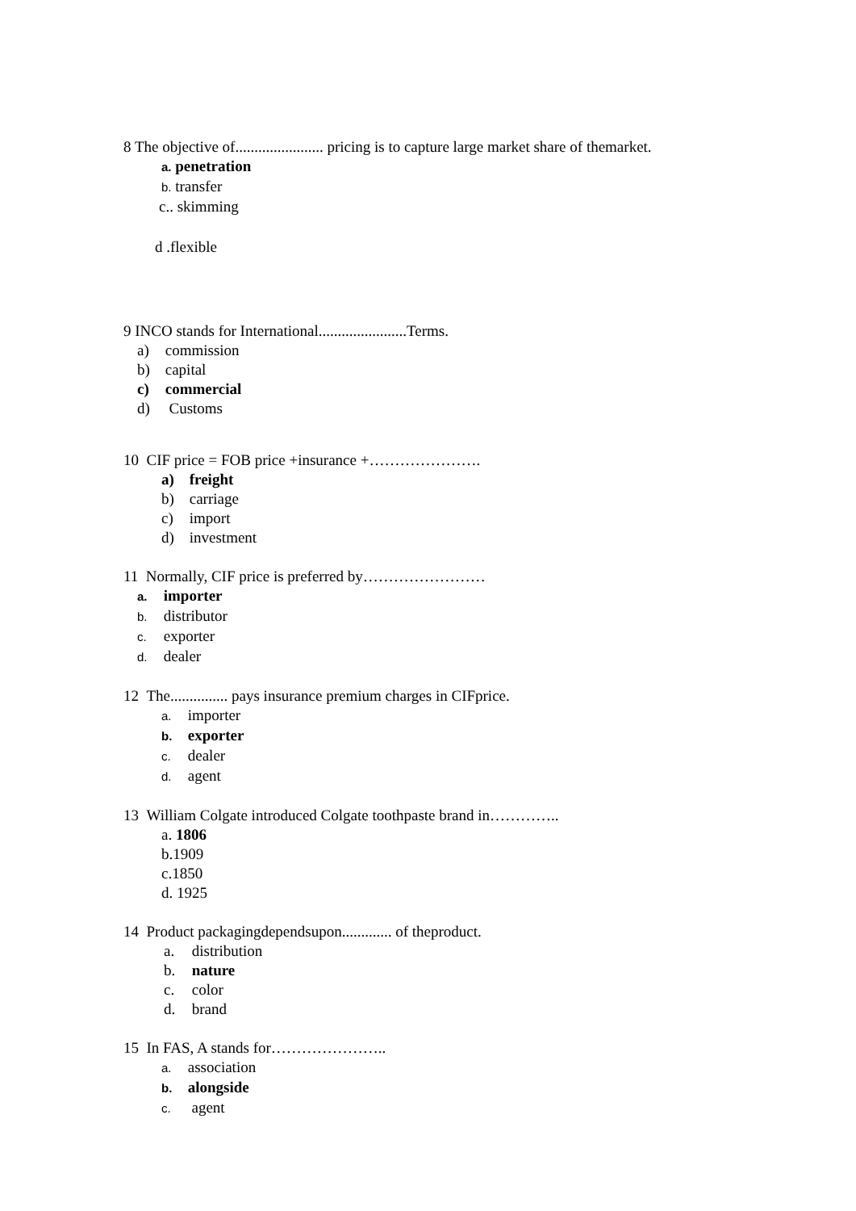8 The objective of....................... pricing is to capture large market share of themarket.
a. penetration
b. transfer
c.. skimming
d .flexible
9 INCO stands for International.......................Terms.
a) commission
b) capital
c) commercial
d) Customs
10 CIF price = FOB price +insurance +………………….
a) freight
b) carriage
c) import
d) investment
11 Normally, CIF price is preferred by……………………
a. importer
b. distributor
c. exporter
d. dealer
12 The............... pays insurance premium charges in CIFprice.
a. importer
b. exporter
c. dealer
d. agent
13 William Colgate introduced Colgate toothpaste brand in…………..
a. 1806
b.1909
c.1850
d. 1925
14 Product packagingdependsupon............. of theproduct.
a. distribution
b. nature
c. color
d. brand
15 In FAS, A stands for…………………..
a. association
b. alongside
c. agent